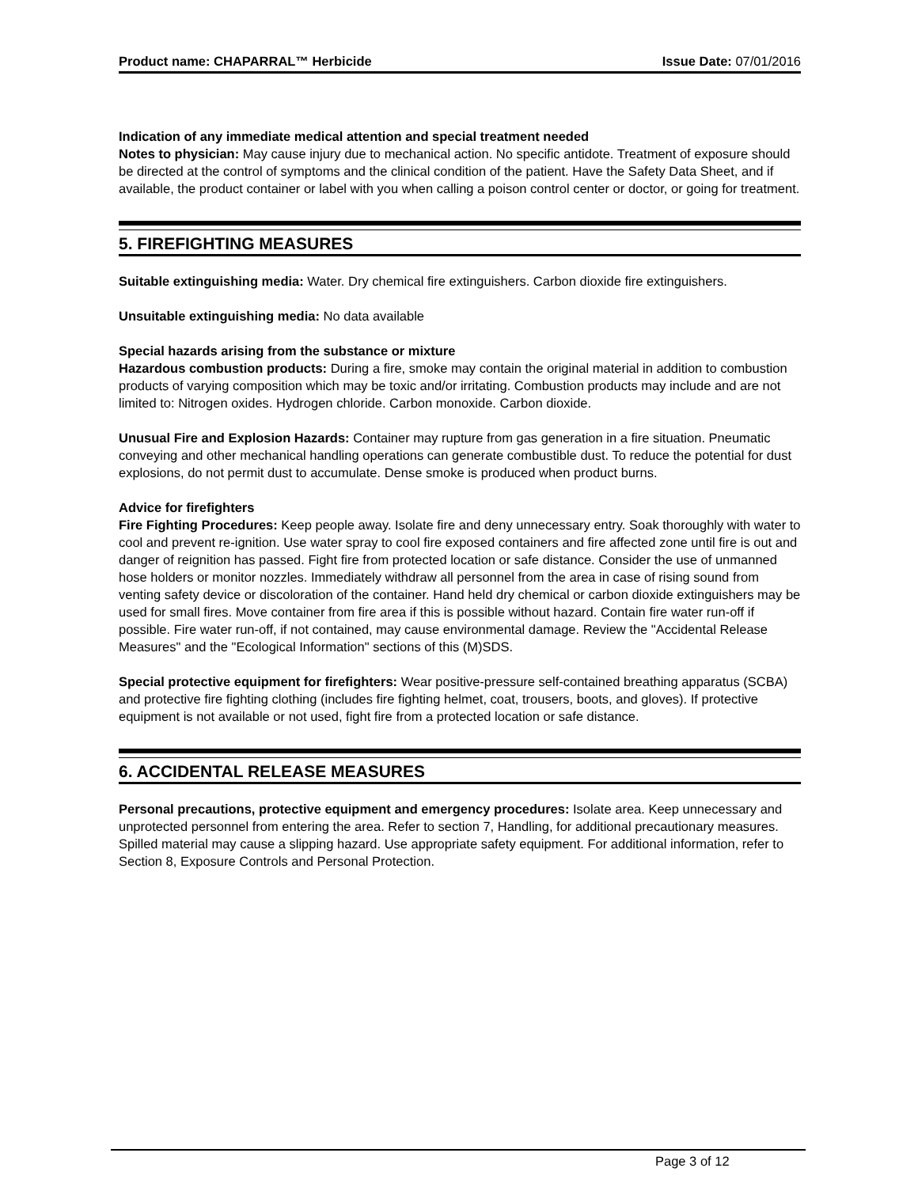Product name: CHAPARRAL™ Herbicide Issue Date: 07/01/2016
Indication of any immediate medical attention and special treatment needed
Notes to physician: May cause injury due to mechanical action. No specific antidote. Treatment of exposure should be directed at the control of symptoms and the clinical condition of the patient. Have the Safety Data Sheet, and if available, the product container or label with you when calling a poison control center or doctor, or going for treatment.
5. FIREFIGHTING MEASURES
Suitable extinguishing media: Water. Dry chemical fire extinguishers. Carbon dioxide fire extinguishers.
Unsuitable extinguishing media: No data available
Special hazards arising from the substance or mixture
Hazardous combustion products: During a fire, smoke may contain the original material in addition to combustion products of varying composition which may be toxic and/or irritating. Combustion products may include and are not limited to: Nitrogen oxides. Hydrogen chloride. Carbon monoxide. Carbon dioxide.
Unusual Fire and Explosion Hazards: Container may rupture from gas generation in a fire situation. Pneumatic conveying and other mechanical handling operations can generate combustible dust. To reduce the potential for dust explosions, do not permit dust to accumulate. Dense smoke is produced when product burns.
Advice for firefighters
Fire Fighting Procedures: Keep people away. Isolate fire and deny unnecessary entry. Soak thoroughly with water to cool and prevent re-ignition. Use water spray to cool fire exposed containers and fire affected zone until fire is out and danger of reignition has passed. Fight fire from protected location or safe distance. Consider the use of unmanned hose holders or monitor nozzles. Immediately withdraw all personnel from the area in case of rising sound from venting safety device or discoloration of the container. Hand held dry chemical or carbon dioxide extinguishers may be used for small fires. Move container from fire area if this is possible without hazard. Contain fire water run-off if possible. Fire water run-off, if not contained, may cause environmental damage. Review the "Accidental Release Measures" and the "Ecological Information" sections of this (M)SDS.
Special protective equipment for firefighters: Wear positive-pressure self-contained breathing apparatus (SCBA) and protective fire fighting clothing (includes fire fighting helmet, coat, trousers, boots, and gloves). If protective equipment is not available or not used, fight fire from a protected location or safe distance.
6. ACCIDENTAL RELEASE MEASURES
Personal precautions, protective equipment and emergency procedures: Isolate area. Keep unnecessary and unprotected personnel from entering the area. Refer to section 7, Handling, for additional precautionary measures. Spilled material may cause a slipping hazard. Use appropriate safety equipment. For additional information, refer to Section 8, Exposure Controls and Personal Protection.
Page 3 of 12